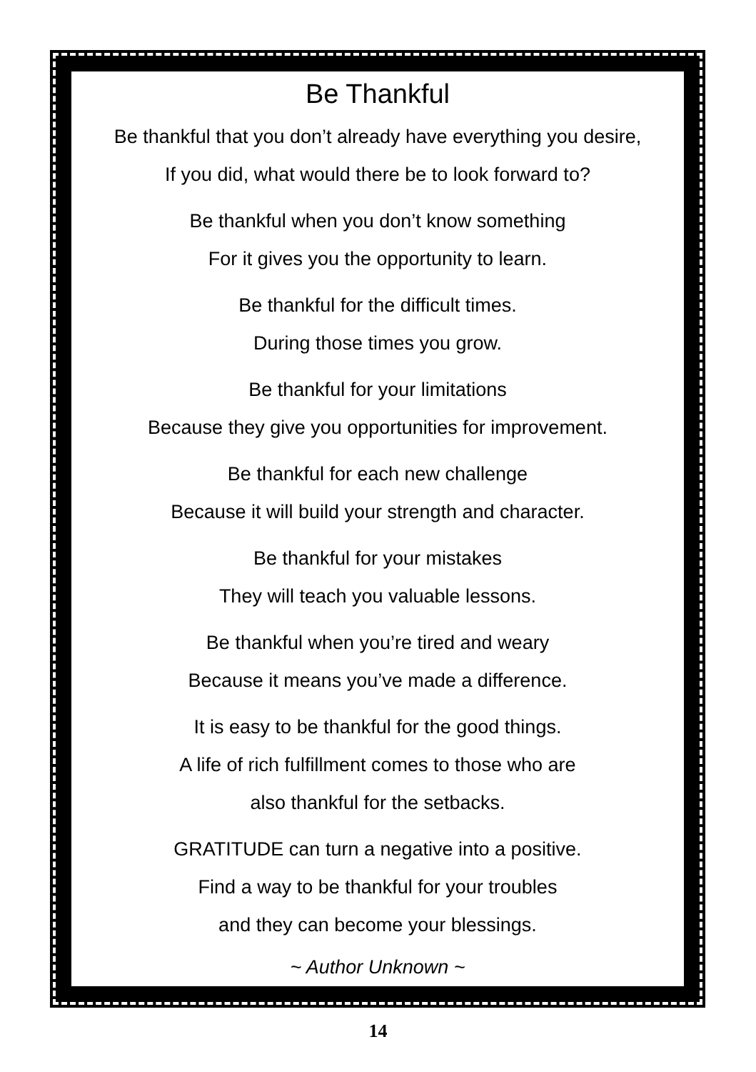Be Thankful
Be thankful that you don’t already have everything you desire,
If you did, what would there be to look forward to?
Be thankful when you don’t know something
For it gives you the opportunity to learn.
Be thankful for the difficult times.
During those times you grow.
Be thankful for your limitations
Because they give you opportunities for improvement.
Be thankful for each new challenge
Because it will build your strength and character.
Be thankful for your mistakes
They will teach you valuable lessons.
Be thankful when you’re tired and weary
Because it means you’ve made a difference.
It is easy to be thankful for the good things.
A life of rich fulfillment comes to those who are
also thankful for the setbacks.
GRATITUDE can turn a negative into a positive.
Find a way to be thankful for your troubles
and they can become your blessings.
~ Author Unknown ~
14